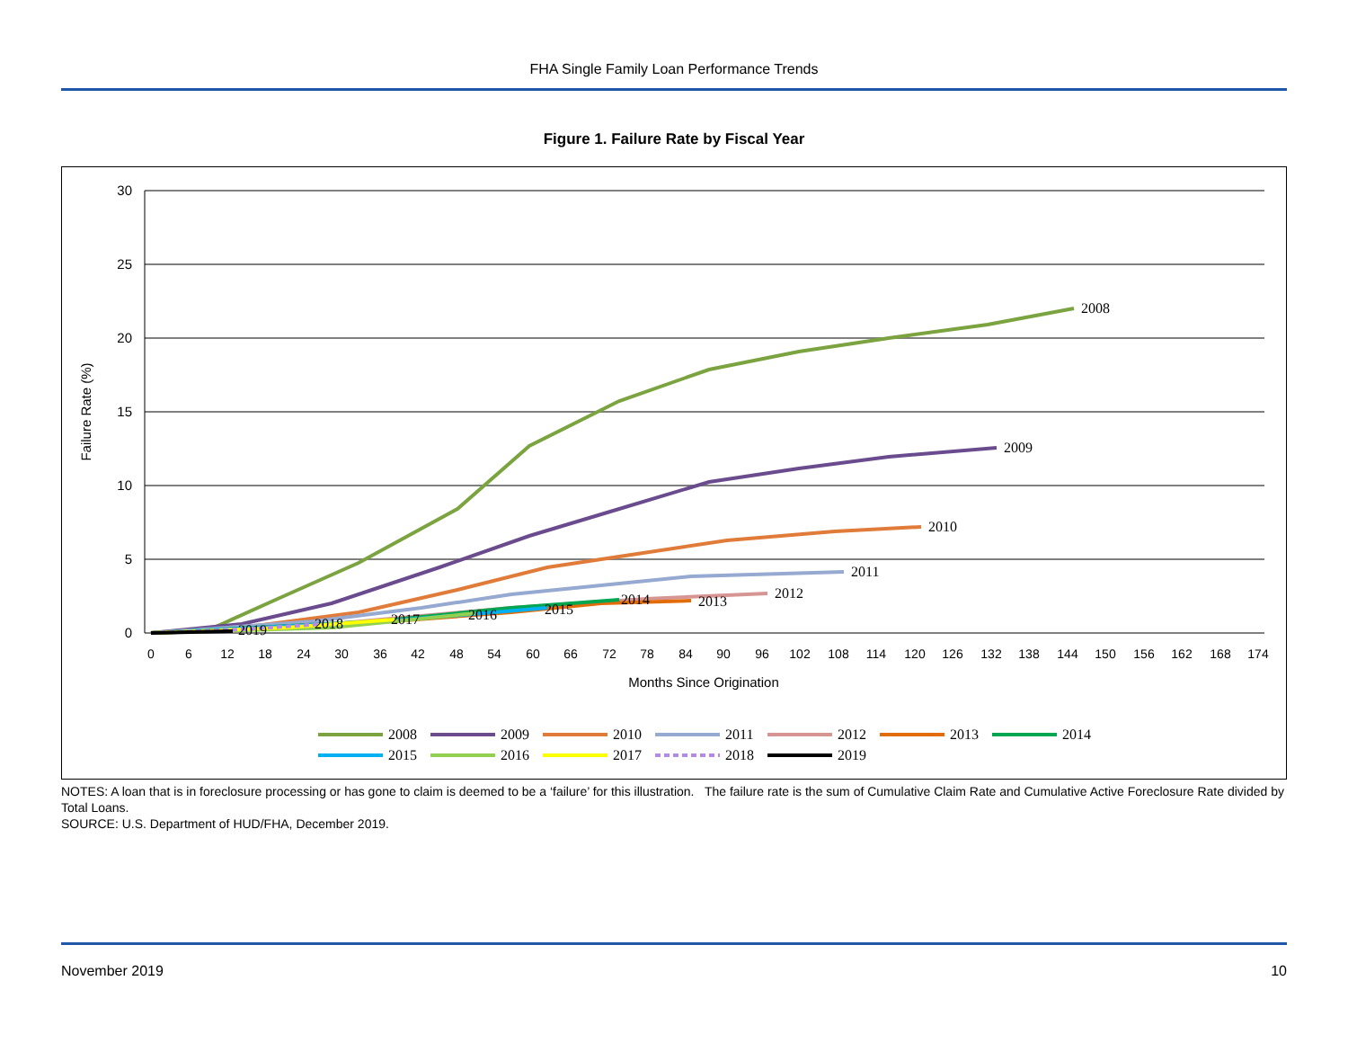FHA Single Family Loan Performance Trends
Figure 1. Failure Rate by Fiscal Year
30
25
20
15
10
5
0
Failure Rate (%)
0
6
12
18
24
30
36
42
48
54
60
66
72
78
84
90
96
102
108
114
120
126
132
138
144
150
156
162
168
174
Months Since Origination
2008
2009
2010
2011
2012
2013
2014
2015
2016
2017
2018
2019
2008
2009
2010
2011
2012
2013
2014
2015
2016
2017
2018
2019
NOTES: A loan that is in foreclosure processing or has gone to claim is deemed to be a ‘failure’ for this illustration. The failure rate is the sum of Cumulative Claim Rate and Cumulative Active Foreclosure Rate divided by Total Loans.
SOURCE: U.S. Department of HUD/FHA, December 2019.
November 2019 10